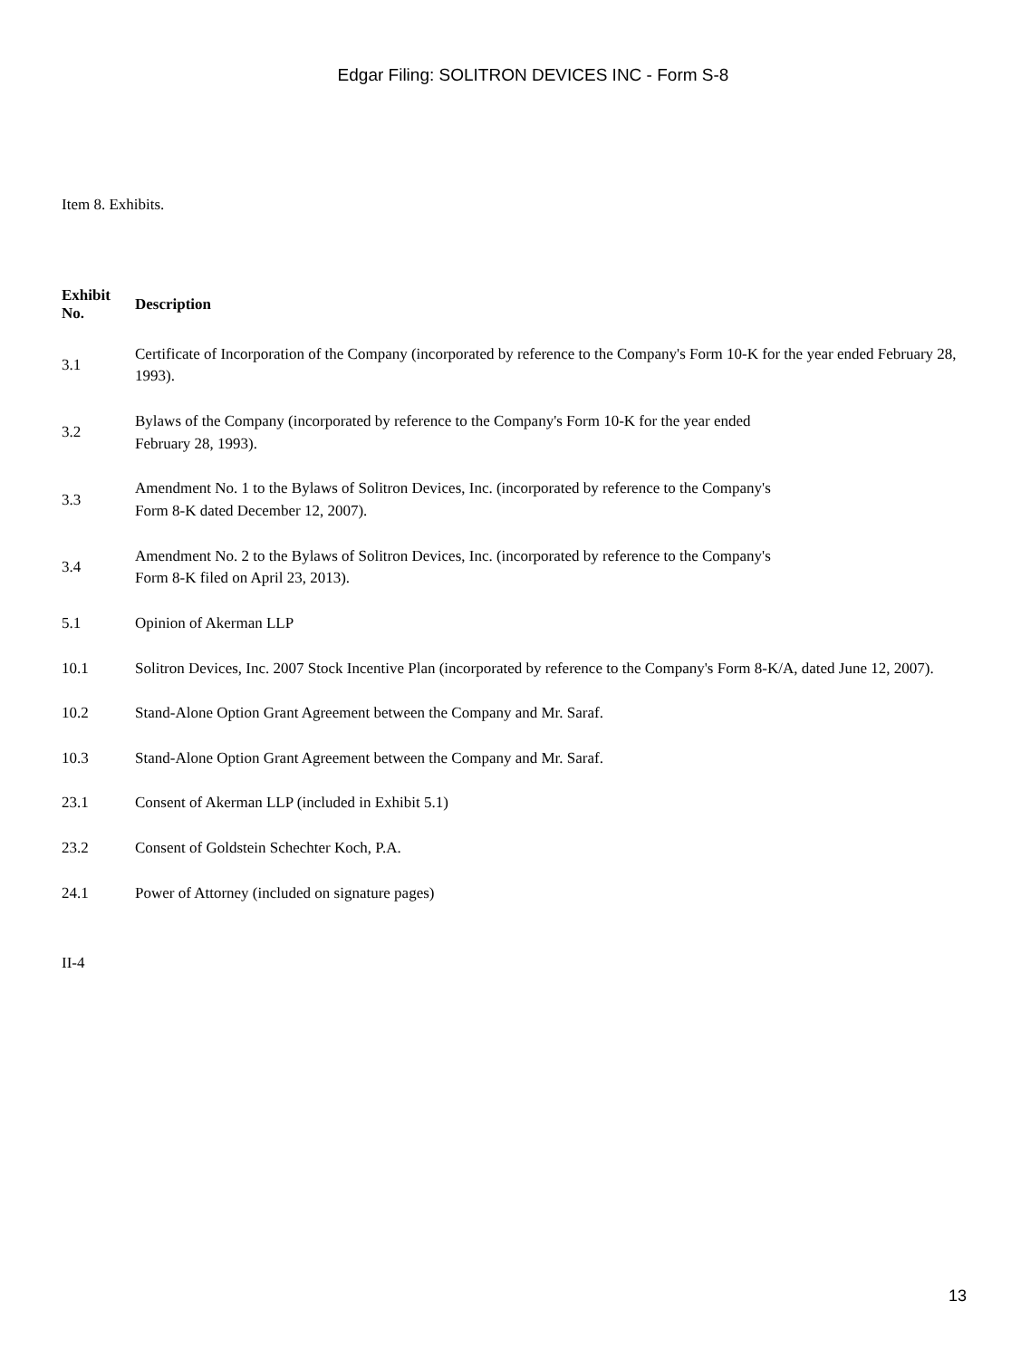Edgar Filing: SOLITRON DEVICES INC - Form S-8
Item 8. Exhibits.
| Exhibit No. | Description |
| --- | --- |
| 3.1 | Certificate of Incorporation of the Company (incorporated by reference to the Company's Form 10-K for the year ended February 28, 1993). |
| 3.2 | Bylaws of the Company (incorporated by reference to the Company's Form 10-K for the year ended February 28, 1993). |
| 3.3 | Amendment No. 1 to the Bylaws of Solitron Devices, Inc. (incorporated by reference to the Company's Form 8-K dated December 12, 2007). |
| 3.4 | Amendment No. 2 to the Bylaws of Solitron Devices, Inc. (incorporated by reference to the Company's Form 8-K filed on April 23, 2013). |
| 5.1 | Opinion of Akerman LLP |
| 10.1 | Solitron Devices, Inc. 2007 Stock Incentive Plan (incorporated by reference to the Company's Form 8-K/A, dated June 12, 2007). |
| 10.2 | Stand-Alone Option Grant Agreement between the Company and Mr. Saraf. |
| 10.3 | Stand-Alone Option Grant Agreement between the Company and Mr. Saraf. |
| 23.1 | Consent of Akerman LLP (included in Exhibit 5.1) |
| 23.2 | Consent of Goldstein Schechter Koch, P.A. |
| 24.1 | Power of Attorney (included on signature pages) |
II-4
13